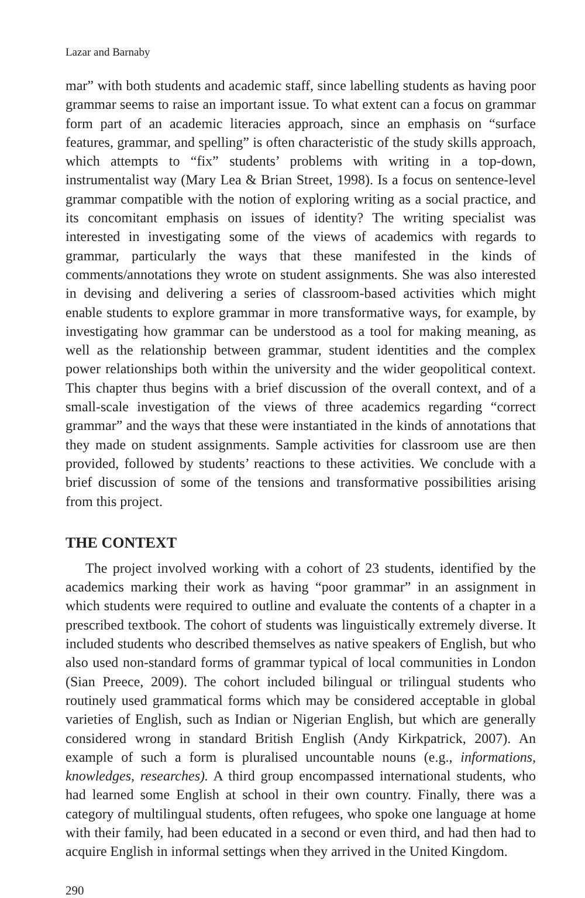Lazar and Barnaby
mar” with both students and academic staff, since labelling students as having poor grammar seems to raise an important issue. To what extent can a focus on grammar form part of an academic literacies approach, since an emphasis on “surface features, grammar, and spelling” is often characteristic of the study skills approach, which attempts to “fix” students’ problems with writing in a top-down, instrumentalist way (Mary Lea & Brian Street, 1998). Is a focus on sentence-level grammar compatible with the notion of exploring writing as a social practice, and its concomitant emphasis on issues of identity? The writing specialist was interested in investigating some of the views of academics with regards to grammar, particularly the ways that these manifested in the kinds of comments/annotations they wrote on student assignments. She was also interested in devising and delivering a series of classroom-based activities which might enable students to explore grammar in more transformative ways, for example, by investigating how grammar can be understood as a tool for making meaning, as well as the relationship between grammar, student identities and the complex power relationships both within the university and the wider geopolitical context. This chapter thus begins with a brief discussion of the overall context, and of a small-scale investigation of the views of three academics regarding “correct grammar” and the ways that these were instantiated in the kinds of annotations that they made on student assignments. Sample activities for classroom use are then provided, followed by students’ reactions to these activities. We conclude with a brief discussion of some of the tensions and transformative possibilities arising from this project.
THE CONTEXT
The project involved working with a cohort of 23 students, identified by the academics marking their work as having “poor grammar” in an assignment in which students were required to outline and evaluate the contents of a chapter in a prescribed textbook. The cohort of students was linguistically extremely diverse. It included students who described themselves as native speakers of English, but who also used non-standard forms of grammar typical of local communities in London (Sian Preece, 2009). The cohort included bilingual or trilingual students who routinely used grammatical forms which may be considered acceptable in global varieties of English, such as Indian or Nigerian English, but which are generally considered wrong in standard British English (Andy Kirkpatrick, 2007). An example of such a form is pluralised uncountable nouns (e.g., informations, knowledges, researches). A third group encompassed international students, who had learned some English at school in their own country. Finally, there was a category of multilingual students, often refugees, who spoke one language at home with their family, had been educated in a second or even third, and had then had to acquire English in informal settings when they arrived in the United Kingdom.
290